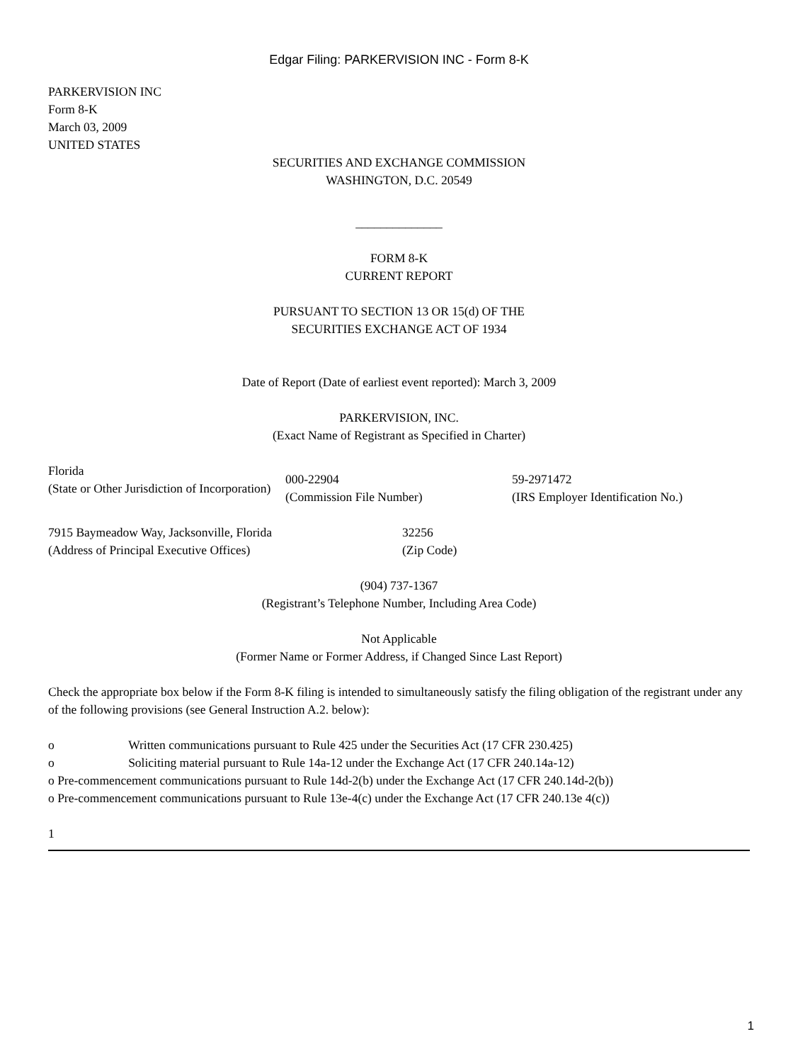Edgar Filing: PARKERVISION INC - Form 8-K
PARKERVISION INC
Form 8-K
March 03, 2009
UNITED STATES
SECURITIES AND EXCHANGE COMMISSION
WASHINGTON, D.C. 20549
______________
FORM 8-K
CURRENT REPORT
PURSUANT TO SECTION 13 OR 15(d) OF THE
SECURITIES EXCHANGE ACT OF 1934
Date of Report (Date of earliest event reported): March 3, 2009
PARKERVISION, INC.
(Exact Name of Registrant as Specified in Charter)
| Florida (State or Other Jurisdiction of Incorporation) | 000-22904 (Commission File Number) | 59-2971472 (IRS Employer Identification No.) |
| 7915 Baymeadow Way, Jacksonville, Florida (Address of Principal Executive Offices) | 32256 (Zip Code) |
(904) 737-1367
(Registrant’s Telephone Number, Including Area Code)
Not Applicable
(Former Name or Former Address, if Changed Since Last Report)
Check the appropriate box below if the Form 8-K filing is intended to simultaneously satisfy the filing obligation of the registrant under any of the following provisions (see General Instruction A.2. below):
o Written communications pursuant to Rule 425 under the Securities Act (17 CFR 230.425)
o Soliciting material pursuant to Rule 14a-12 under the Exchange Act (17 CFR 240.14a-12)
o Pre-commencement communications pursuant to Rule 14d-2(b) under the Exchange Act (17 CFR 240.14d-2(b))
o Pre-commencement communications pursuant to Rule 13e-4(c) under the Exchange Act (17 CFR 240.13e 4(c))
1
1